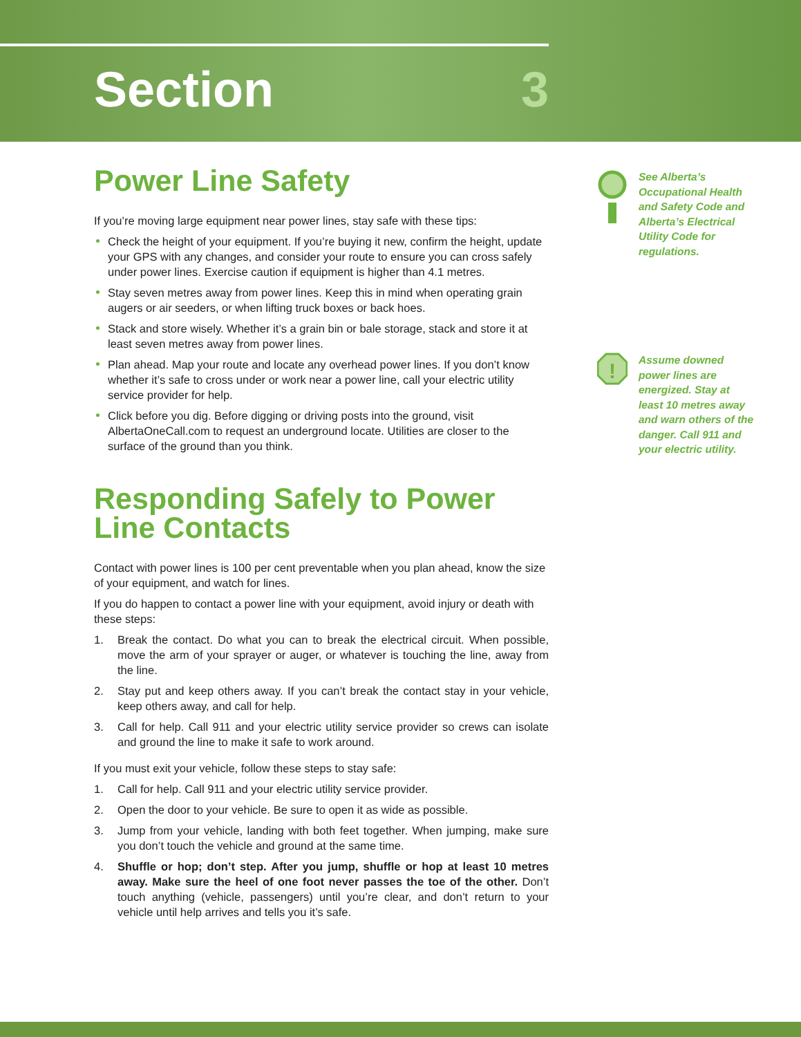Section 3
Power Line Safety
If you’re moving large equipment near power lines, stay safe with these tips:
Check the height of your equipment. If you’re buying it new, confirm the height, update your GPS with any changes, and consider your route to ensure you can cross safely under power lines. Exercise caution if equipment is higher than 4.1 metres.
Stay seven metres away from power lines. Keep this in mind when operating grain augers or air seeders, or when lifting truck boxes or back hoes.
Stack and store wisely. Whether it’s a grain bin or bale storage, stack and store it at least seven metres away from power lines.
Plan ahead. Map your route and locate any overhead power lines. If you don’t know whether it’s safe to cross under or work near a power line, call your electric utility service provider for help.
Click before you dig. Before digging or driving posts into the ground, visit AlbertaOneCall.com to request an underground locate. Utilities are closer to the surface of the ground than you think.
Responding Safely to Power Line Contacts
Contact with power lines is 100 per cent preventable when you plan ahead, know the size of your equipment, and watch for lines.
If you do happen to contact a power line with your equipment, avoid injury or death with these steps:
1. Break the contact. Do what you can to break the electrical circuit. When possible, move the arm of your sprayer or auger, or whatever is touching the line, away from the line.
2. Stay put and keep others away. If you can’t break the contact stay in your vehicle, keep others away, and call for help.
3. Call for help. Call 911 and your electric utility service provider so crews can isolate and ground the line to make it safe to work around.
If you must exit your vehicle, follow these steps to stay safe:
1. Call for help. Call 911 and your electric utility service provider.
2. Open the door to your vehicle. Be sure to open it as wide as possible.
3. Jump from your vehicle, landing with both feet together. When jumping, make sure you don’t touch the vehicle and ground at the same time.
4. Shuffle or hop; don’t step. After you jump, shuffle or hop at least 10 metres away. Make sure the heel of one foot never passes the toe of the other. Don’t touch anything (vehicle, passengers) until you’re clear, and don’t return to your vehicle until help arrives and tells you it’s safe.
See Alberta’s Occupational Health and Safety Code and Alberta’s Electrical Utility Code for regulations.
!
Assume downed power lines are energized. Stay at least 10 metres away and warn others of the danger. Call 911 and your electric utility.